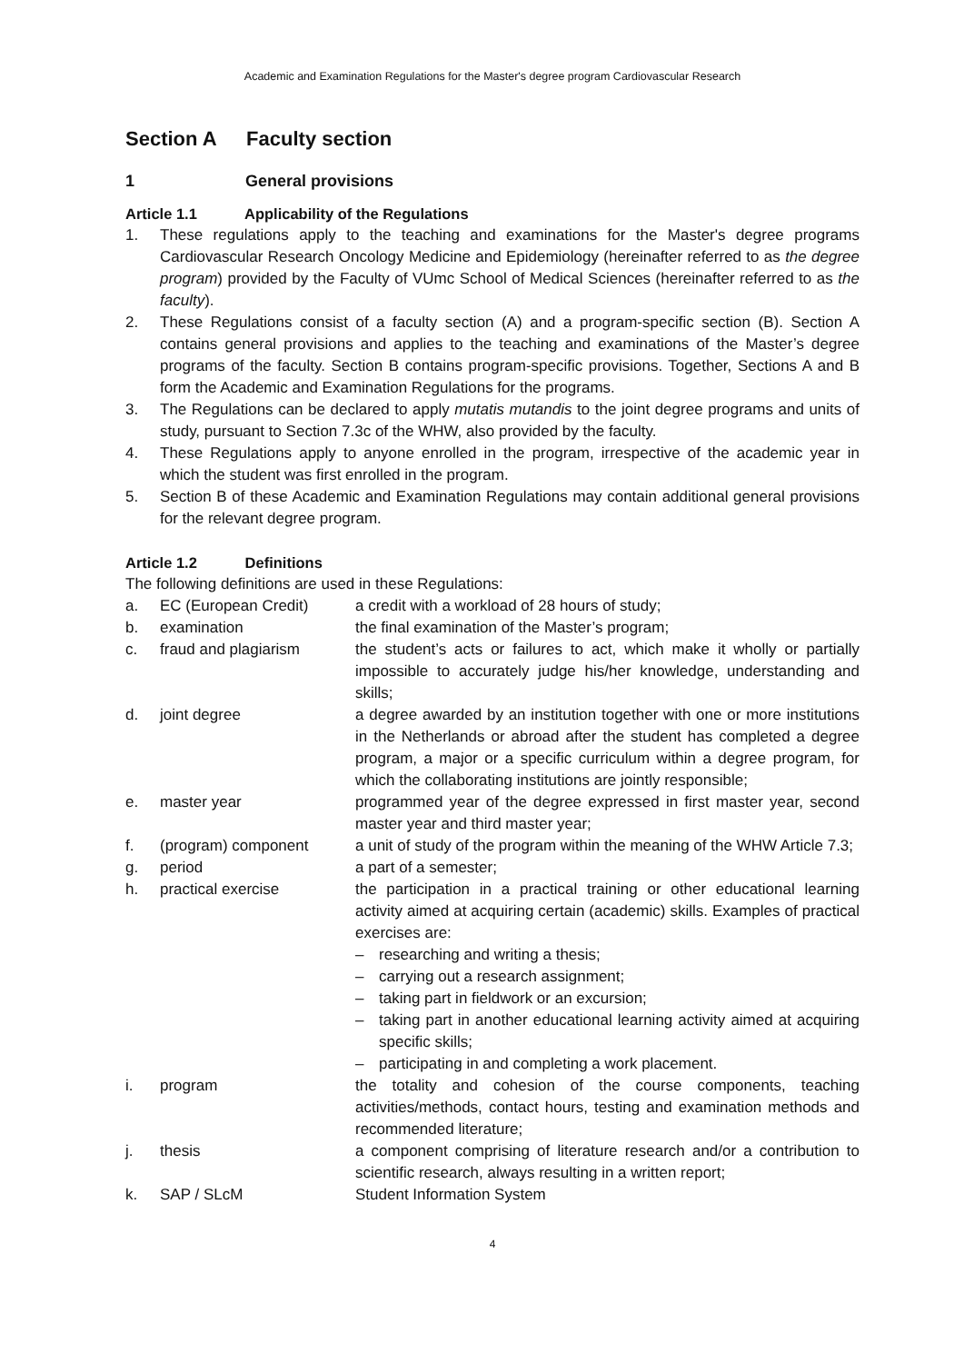Academic and Examination Regulations for the Master's degree program Cardiovascular Research
Section A Faculty section
1 General provisions
Article 1.1 Applicability of the Regulations
1. These regulations apply to the teaching and examinations for the Master's degree programs Cardiovascular Research Oncology Medicine and Epidemiology (hereinafter referred to as the degree program) provided by the Faculty of VUmc School of Medical Sciences (hereinafter referred to as the faculty).
2. These Regulations consist of a faculty section (A) and a program-specific section (B). Section A contains general provisions and applies to the teaching and examinations of the Master’s degree programs of the faculty. Section B contains program-specific provisions. Together, Sections A and B form the Academic and Examination Regulations for the programs.
3. The Regulations can be declared to apply mutatis mutandis to the joint degree programs and units of study, pursuant to Section 7.3c of the WHW, also provided by the faculty.
4. These Regulations apply to anyone enrolled in the program, irrespective of the academic year in which the student was first enrolled in the program.
5. Section B of these Academic and Examination Regulations may contain additional general provisions for the relevant degree program.
Article 1.2 Definitions
The following definitions are used in these Regulations:
a. EC (European Credit) a credit with a workload of 28 hours of study;
b. examination the final examination of the Master’s program;
c. fraud and plagiarism the student’s acts or failures to act, which make it wholly or partially impossible to accurately judge his/her knowledge, understanding and skills;
d. joint degree a degree awarded by an institution together with one or more institutions in the Netherlands or abroad after the student has completed a degree program, a major or a specific curriculum within a degree program, for which the collaborating institutions are jointly responsible;
e. master year programmed year of the degree expressed in first master year, second master year and third master year;
f. (program) component a unit of study of the program within the meaning of the WHW Article 7.3;
g. period a part of a semester;
h. practical exercise the participation in a practical training or other educational learning activity aimed at acquiring certain (academic) skills. Examples of practical exercises are:
– researching and writing a thesis;
– carrying out a research assignment;
– taking part in fieldwork or an excursion;
– taking part in another educational learning activity aimed at acquiring specific skills;
– participating in and completing a work placement.
i. program the totality and cohesion of the course components, teaching activities/methods, contact hours, testing and examination methods and recommended literature;
j. thesis a component comprising of literature research and/or a contribution to scientific research, always resulting in a written report;
k. SAP / SLcM Student Information System
4